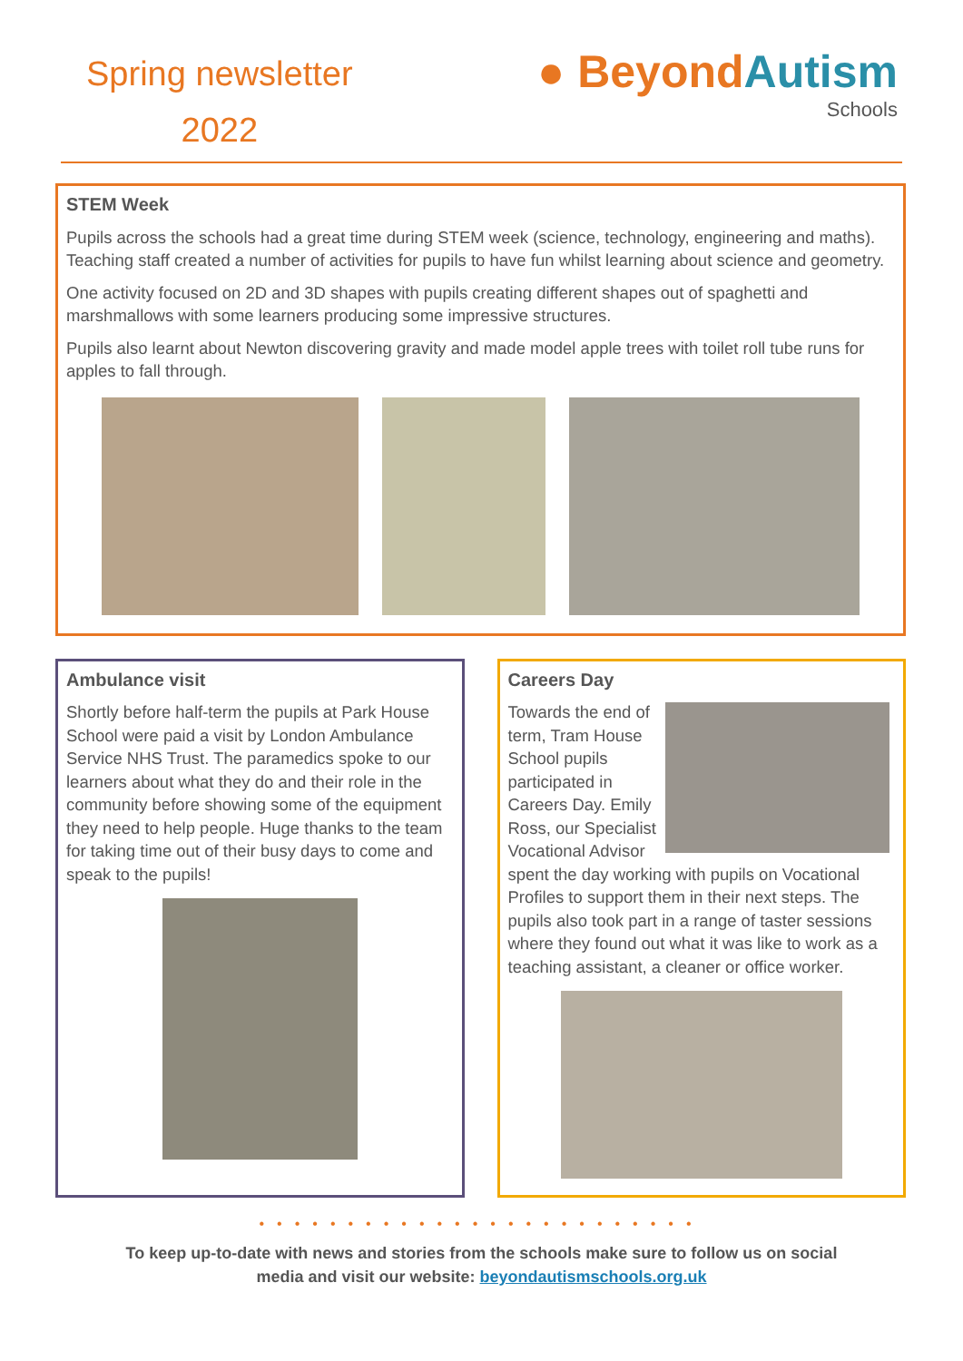Spring newsletter
2022
● BeyondAutism
Schools
STEM Week
Pupils across the schools had a great time during STEM week (science, technology, engineering and maths). Teaching staff created a number of activities for pupils to have fun whilst learning about science and geometry.
One activity focused on 2D and 3D shapes with pupils creating different shapes out of spaghetti and marshmallows with some learners producing some impressive structures.
Pupils also learnt about Newton discovering gravity and made model apple trees with toilet roll tube runs for apples to fall through.
Ambulance visit
Shortly before half-term the pupils at Park House School were paid a visit by London Ambulance Service NHS Trust. The paramedics spoke to our learners about what they do and their role in the community before showing some of the equipment they need to help people. Huge thanks to the team for taking time out of their busy days to come and speak to the pupils!
Careers Day
Towards the end of term, Tram House School pupils participated in Careers Day. Emily Ross, our Specialist Vocational Advisor spent the day working with pupils on Vocational Profiles to support them in their next steps. The pupils also took part in a range of taster sessions where they found out what it was like to work as a teaching assistant, a cleaner or office worker.
•••••••••••••••••••••••••
To keep up-to-date with news and stories from the schools make sure to follow us on social
media and visit our website: beyondautismschools.org.uk